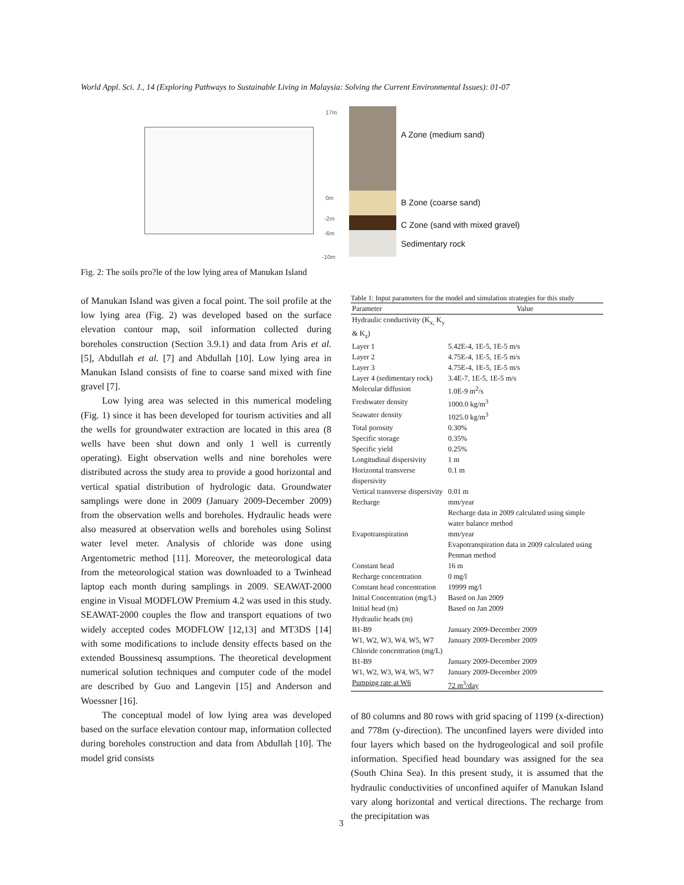World Appl. Sci. J., 14 (Exploring Pathways to Sustainable Living in Malaysia: Solving the Current Environmental Issues): 01-07
17m
0m
-2m
-6m
-10m
A Zone (medium sand)
B Zone (coarse sand)
C Zone (sand with mixed gravel)
Sedimentary rock
Fig. 2: The soils pro?le of the low lying area of Manukan Island
of Manukan Island was given a focal point. The soil profile at the low lying area (Fig. 2) was developed based on the surface elevation contour map, soil information collected during boreholes construction (Section 3.9.1) and data from Aris et al. [5], Abdullah et al. [7] and Abdullah [10]. Low lying area in Manukan Island consists of fine to coarse sand mixed with fine gravel [7].
Low lying area was selected in this numerical modeling (Fig. 1) since it has been developed for tourism activities and all the wells for groundwater extraction are located in this area (8 wells have been shut down and only 1 well is currently operating). Eight observation wells and nine boreholes were distributed across the study area to provide a good horizontal and vertical spatial distribution of hydrologic data. Groundwater samplings were done in 2009 (January 2009-December 2009) from the observation wells and boreholes. Hydraulic heads were also measured at observation wells and boreholes using Solinst water level meter. Analysis of chloride was done using Argentometric method [11]. Moreover, the meteorological data from the meteorological station was downloaded to a Twinhead laptop each month during samplings in 2009. SEAWAT-2000 engine in Visual MODFLOW Premium 4.2 was used in this study. SEAWAT-2000 couples the flow and transport equations of two widely accepted codes MODFLOW [12,13] and MT3DS [14] with some modifications to include density effects based on the extended Boussinesq assumptions. The theoretical development numerical solution techniques and computer code of the model are described by Guo and Langevin [15] and Anderson and Woessner [16].
The conceptual model of low lying area was developed based on the surface elevation contour map, information collected during boreholes construction and data from Abdullah [10]. The model grid consists
Table 1: Input parameters for the model and simulation strategies for this study
| Parameter | Value |
| --- | --- |
| Hydraulic conductivity (K<sub>x,</sub> K<sub>y</sub> & K<sub>z</sub>) | |
| Layer 1 | 5.42E-4, 1E-5, 1E-5 m/s |
| Layer 2 | 4.75E-4, 1E-5, 1E-5 m/s |
| Layer 3 | 4.75E-4, 1E-5, 1E-5 m/s |
| Layer 4 (sedimentary rock) | 3.4E-7, 1E-5, 1E-5 m/s |
| Molecular diffusion | 1.0E-9 m<sup>2</sup>/s |
| Freshwater density | 1000.0 kg/m<sup>3</sup> |
| Seawater density | 1025.0 kg/m<sup>3</sup> |
| Total porosity | 0.30% |
| Specific storage | 0.35% |
| Specific yield | 0.25% |
| Longitudinal dispersivity | 1 m |
| Horizontal transverse dispersivity | 0.1 m |
| Vertical transverse dispersivity | 0.01 m |
| Recharge | mm/year Recharge data in 2009 calculated using simple water balance method |
| Evapotranspiration | mm/year Evapotranspiration data in 2009 calculated using Penman method |
| Constant head | 16 m |
| Recharge concentration | 0 mg/l |
| Constant head concentration | 19999 mg/l |
| Initial Concentration (mg/L) | Based on Jan 2009 |
| Initial head (m) | Based on Jan 2009 |
| Hydraulic heads (m) | |
| B1-B9 | January 2009-December 2009 |
| W1, W2, W3, W4, W5, W7 | January 2009-December 2009 |
| Chloride concentration (mg/L) | |
| B1-B9 | January 2009-December 2009 |
| W1, W2, W3, W4, W5, W7 | January 2009-December 2009 |
| Pumping rate at W6 | 72 m<sup>3</sup>/day |
of 80 columns and 80 rows with grid spacing of 1199 (x-direction) and 778m (y-direction). The unconfined layers were divided into four layers which based on the hydrogeological and soil profile information. Specified head boundary was assigned for the sea (South China Sea). In this present study, it is assumed that the hydraulic conductivities of unconfined aquifer of Manukan Island vary along horizontal and vertical directions. The recharge from the precipitation was
3